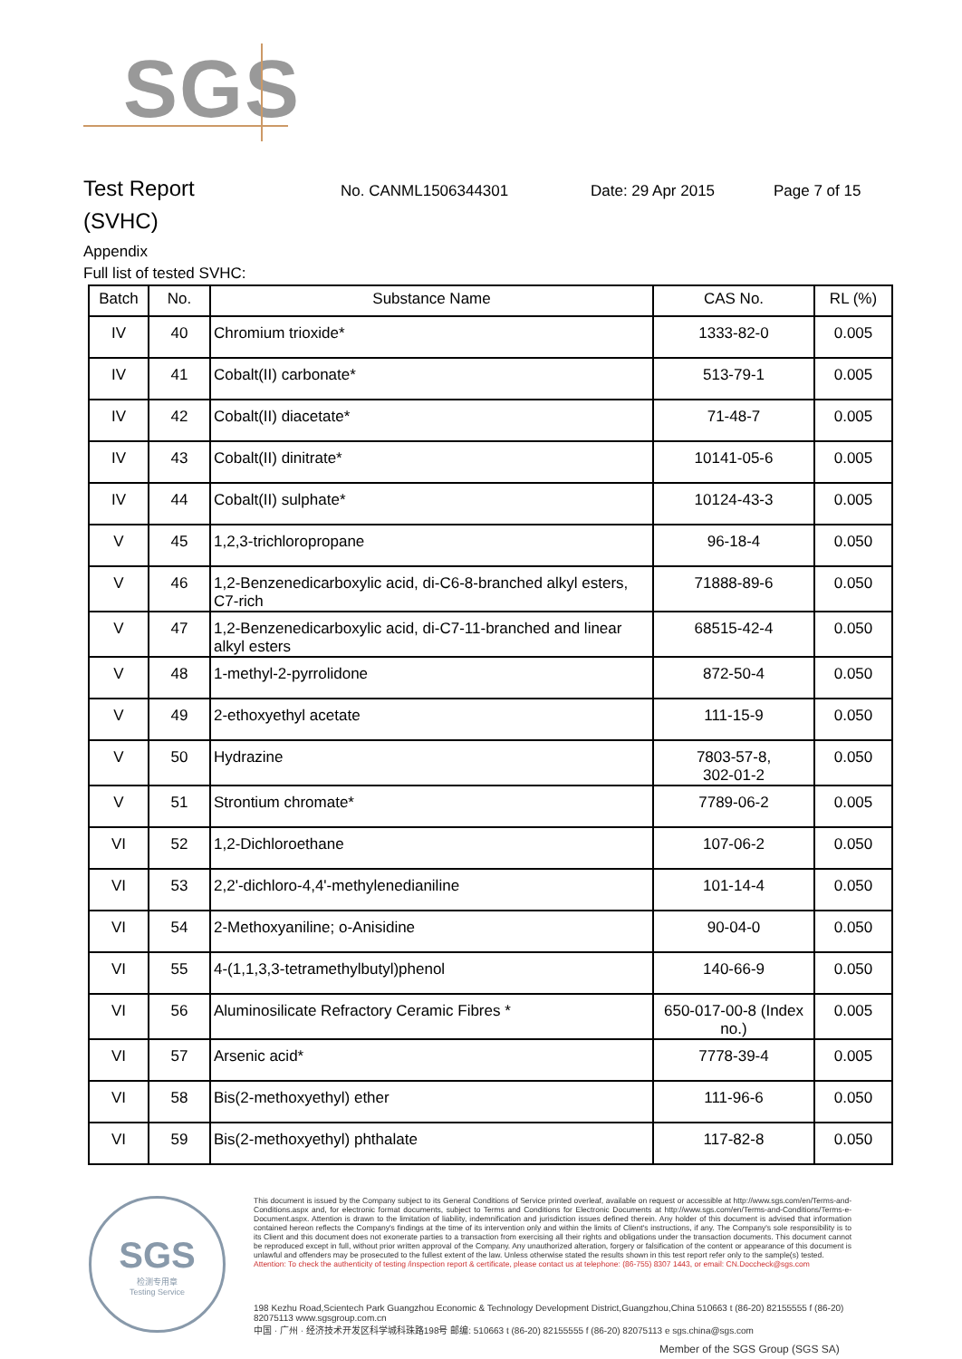SGS
Test Report
No. CANML1506344301 Date: 29 Apr 2015 Page 7 of 15
(SVHC)
Appendix
Full list of tested SVHC:
| Batch | No. | Substance Name | CAS No. | RL (%) |
| --- | --- | --- | --- | --- |
| IV | 40 | Chromium trioxide* | 1333-82-0 | 0.005 |
| IV | 41 | Cobalt(II) carbonate* | 513-79-1 | 0.005 |
| IV | 42 | Cobalt(II) diacetate* | 71-48-7 | 0.005 |
| IV | 43 | Cobalt(II) dinitrate* | 10141-05-6 | 0.005 |
| IV | 44 | Cobalt(II) sulphate* | 10124-43-3 | 0.005 |
| V | 45 | 1,2,3-trichloropropane | 96-18-4 | 0.050 |
| V | 46 | 1,2-Benzenedicarboxylic acid, di-C6-8-branched alkyl esters, C7-rich | 71888-89-6 | 0.050 |
| V | 47 | 1,2-Benzenedicarboxylic acid, di-C7-11-branched and linear alkyl esters | 68515-42-4 | 0.050 |
| V | 48 | 1-methyl-2-pyrrolidone | 872-50-4 | 0.050 |
| V | 49 | 2-ethoxyethyl acetate | 111-15-9 | 0.050 |
| V | 50 | Hydrazine | 7803-57-8, 302-01-2 | 0.050 |
| V | 51 | Strontium chromate* | 7789-06-2 | 0.005 |
| VI | 52 | 1,2-Dichloroethane | 107-06-2 | 0.050 |
| VI | 53 | 2,2'-dichloro-4,4'-methylenedianiline | 101-14-4 | 0.050 |
| VI | 54 | 2-Methoxyaniline; o-Anisidine | 90-04-0 | 0.050 |
| VI | 55 | 4-(1,1,3,3-tetramethylbutyl)phenol | 140-66-9 | 0.050 |
| VI | 56 | Aluminosilicate Refractory Ceramic Fibres * | 650-017-00-8 (Index no.) | 0.005 |
| VI | 57 | Arsenic acid* | 7778-39-4 | 0.005 |
| VI | 58 | Bis(2-methoxyethyl) ether | 111-96-6 | 0.050 |
| VI | 59 | Bis(2-methoxyethyl) phthalate | 117-82-8 | 0.050 |
SGS
检测专用章
Testing Service
This document is issued by the Company subject to its General Conditions of Service printed overleaf, available on request or accessible at http://www.sgs.com/en/Terms-and-Conditions.aspx and, for electronic format documents, subject to Terms and Conditions for Electronic Documents at http://www.sgs.com/en/Terms-and-Conditions/Terms-e-Document.aspx. Attention is drawn to the limitation of liability, indemnification and jurisdiction issues defined therein. Any holder of this document is advised that information contained hereon reflects the Company's findings at the time of its intervention only and within the limits of Client's instructions, if any. The Company's sole responsibility is to its Client and this document does not exonerate parties to a transaction from exercising all their rights and obligations under the transaction documents. This document cannot be reproduced except in full, without prior written approval of the Company. Any unauthorized alteration, forgery or falsification of the content or appearance of this document is unlawful and offenders may be prosecuted to the fullest extent of the law. Unless otherwise stated the results shown in this test report refer only to the sample(s) tested.
Attention: To check the authenticity of testing /inspection report & certificate, please contact us at telephone: (86-755) 8307 1443, or email: CN.Doccheck@sgs.com
198 Kezhu Road,Scientech Park Guangzhou Economic & Technology Development District,Guangzhou,China 510663 t (86-20) 82155555 f (86-20) 82075113 www.sgsgroup.com.cn
中国 · 广州 · 经济技术开发区科学城科珠路198号 邮编: 510663 t (86-20) 82155555 f (86-20) 82075113 e sgs.china@sgs.com
Member of the SGS Group (SGS SA)